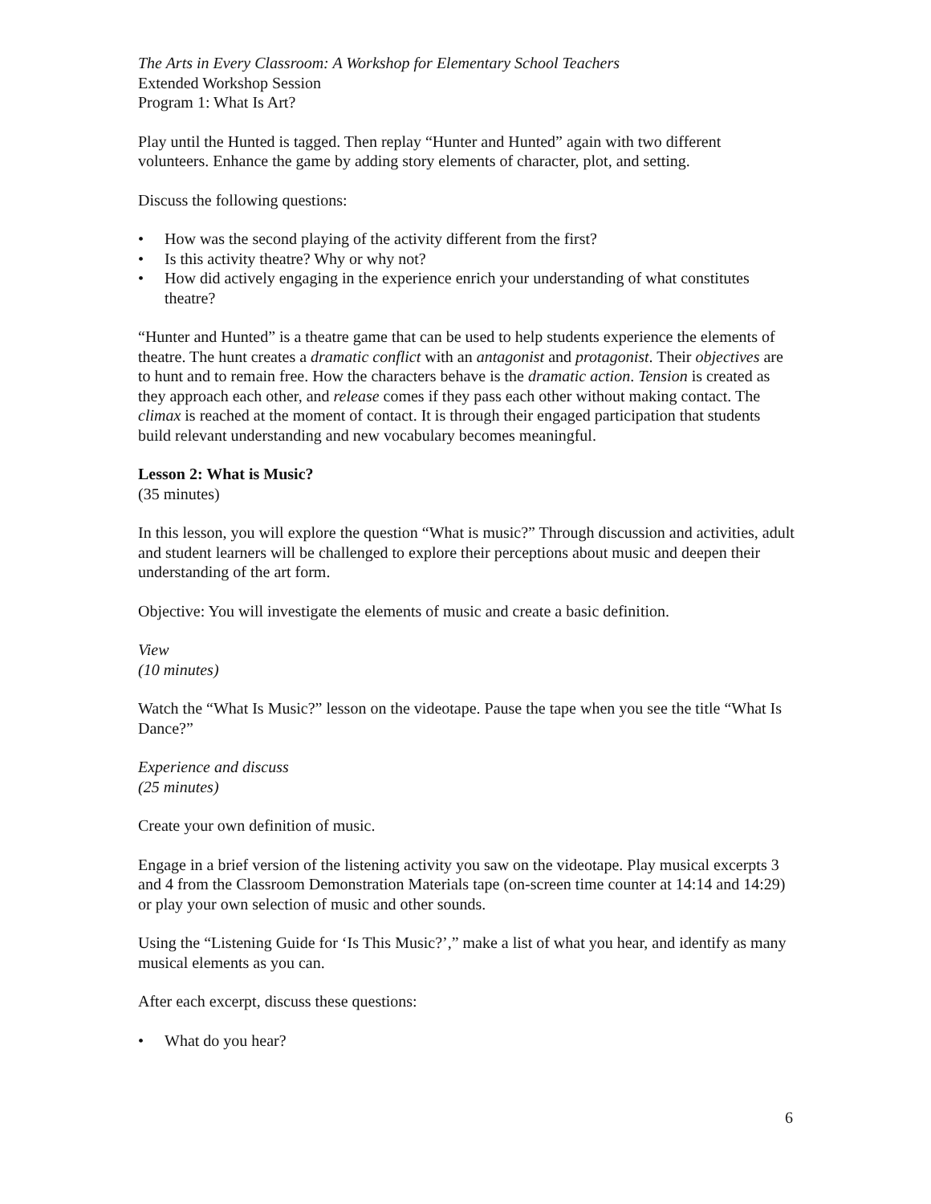The Arts in Every Classroom: A Workshop for Elementary School Teachers
Extended Workshop Session
Program 1: What Is Art?
Play until the Hunted is tagged. Then replay “Hunter and Hunted” again with two different volunteers. Enhance the game by adding story elements of character, plot, and setting.
Discuss the following questions:
• How was the second playing of the activity different from the first?
• Is this activity theatre? Why or why not?
• How did actively engaging in the experience enrich your understanding of what constitutes theatre?
“Hunter and Hunted” is a theatre game that can be used to help students experience the elements of theatre. The hunt creates a dramatic conflict with an antagonist and protagonist. Their objectives are to hunt and to remain free. How the characters behave is the dramatic action. Tension is created as they approach each other, and release comes if they pass each other without making contact. The climax is reached at the moment of contact. It is through their engaged participation that students build relevant understanding and new vocabulary becomes meaningful.
Lesson 2: What is Music?
(35 minutes)
In this lesson, you will explore the question “What is music?” Through discussion and activities, adult and student learners will be challenged to explore their perceptions about music and deepen their understanding of the art form.
Objective: You will investigate the elements of music and create a basic definition.
View
(10 minutes)
Watch the “What Is Music?” lesson on the videotape. Pause the tape when you see the title “What Is Dance?”
Experience and discuss
(25 minutes)
Create your own definition of music.
Engage in a brief version of the listening activity you saw on the videotape. Play musical excerpts 3 and 4 from the Classroom Demonstration Materials tape (on-screen time counter at 14:14 and 14:29) or play your own selection of music and other sounds.
Using the “Listening Guide for ‘Is This Music?’,” make a list of what you hear, and identify as many musical elements as you can.
After each excerpt, discuss these questions:
• What do you hear?
6